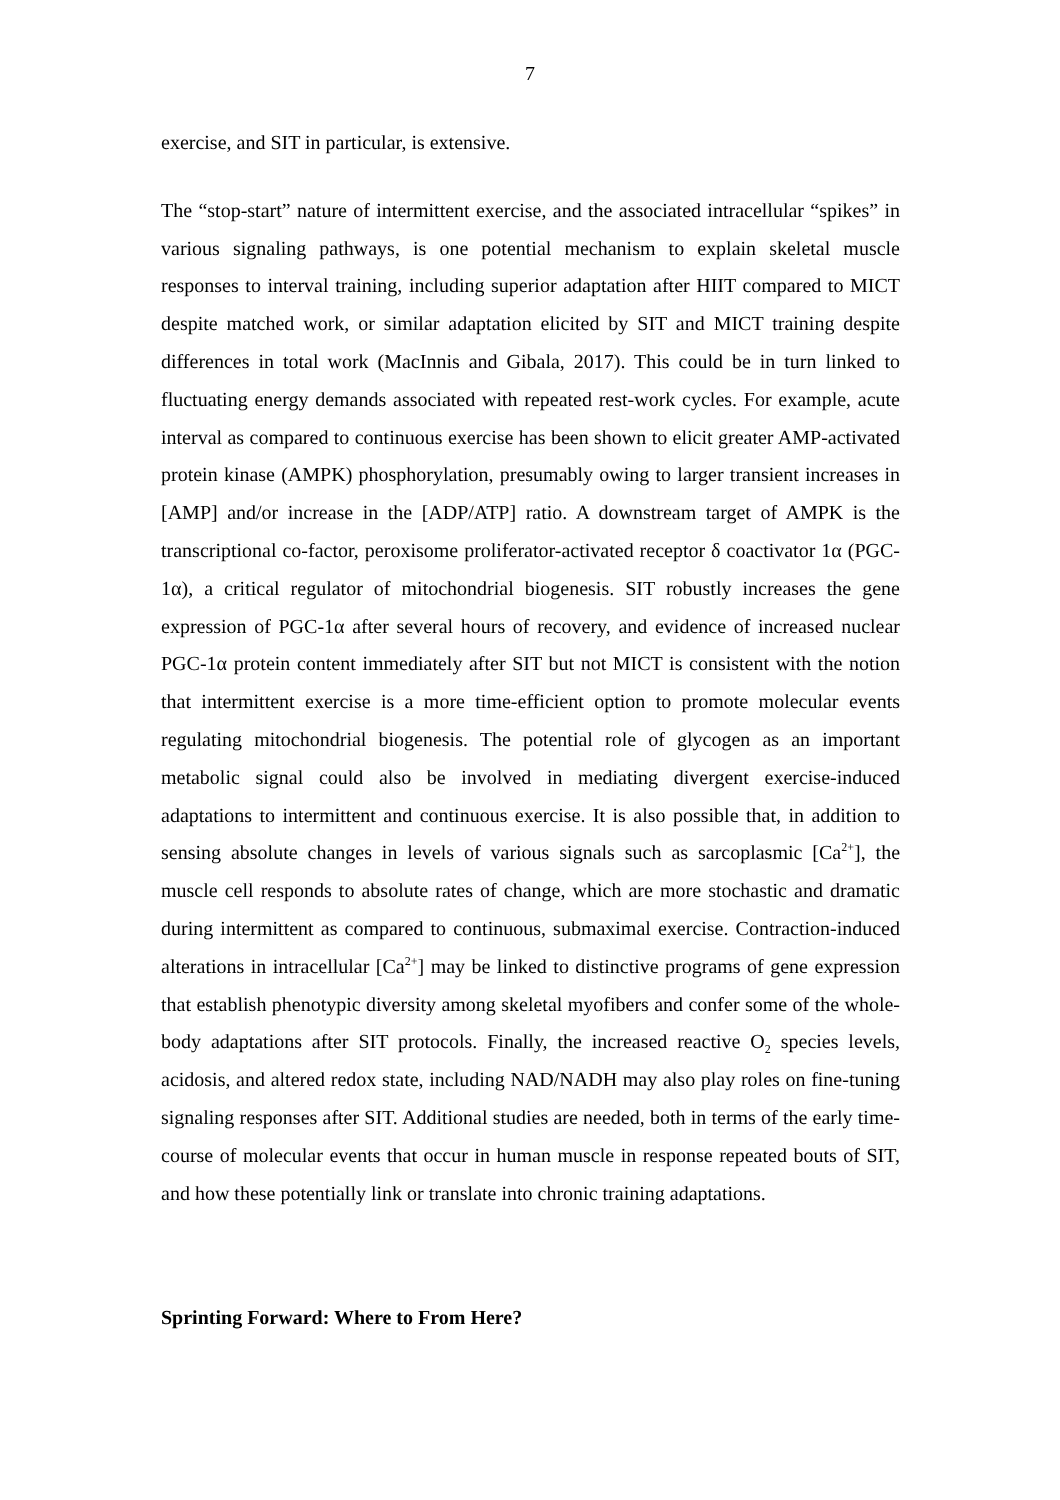7
exercise, and SIT in particular, is extensive.
The “stop-start” nature of intermittent exercise, and the associated intracellular “spikes” in various signaling pathways, is one potential mechanism to explain skeletal muscle responses to interval training, including superior adaptation after HIIT compared to MICT despite matched work, or similar adaptation elicited by SIT and MICT training despite differences in total work (MacInnis and Gibala, 2017). This could be in turn linked to fluctuating energy demands associated with repeated rest-work cycles. For example, acute interval as compared to continuous exercise has been shown to elicit greater AMP-activated protein kinase (AMPK) phosphorylation, presumably owing to larger transient increases in [AMP] and/or increase in the [ADP/ATP] ratio. A downstream target of AMPK is the transcriptional co-factor, peroxisome proliferator-activated receptor δ coactivator 1α (PGC-1α), a critical regulator of mitochondrial biogenesis. SIT robustly increases the gene expression of PGC-1α after several hours of recovery, and evidence of increased nuclear PGC-1α protein content immediately after SIT but not MICT is consistent with the notion that intermittent exercise is a more time-efficient option to promote molecular events regulating mitochondrial biogenesis. The potential role of glycogen as an important metabolic signal could also be involved in mediating divergent exercise-induced adaptations to intermittent and continuous exercise. It is also possible that, in addition to sensing absolute changes in levels of various signals such as sarcoplasmic [Ca<sup>2+</sup>], the muscle cell responds to absolute rates of change, which are more stochastic and dramatic during intermittent as compared to continuous, submaximal exercise. Contraction-induced alterations in intracellular [Ca<sup>2+</sup>] may be linked to distinctive programs of gene expression that establish phenotypic diversity among skeletal myofibers and confer some of the whole-body adaptations after SIT protocols. Finally, the increased reactive O<sub>2</sub> species levels, acidosis, and altered redox state, including NAD/NADH may also play roles on fine-tuning signaling responses after SIT. Additional studies are needed, both in terms of the early time-course of molecular events that occur in human muscle in response repeated bouts of SIT, and how these potentially link or translate into chronic training adaptations.
Sprinting Forward: Where to From Here?